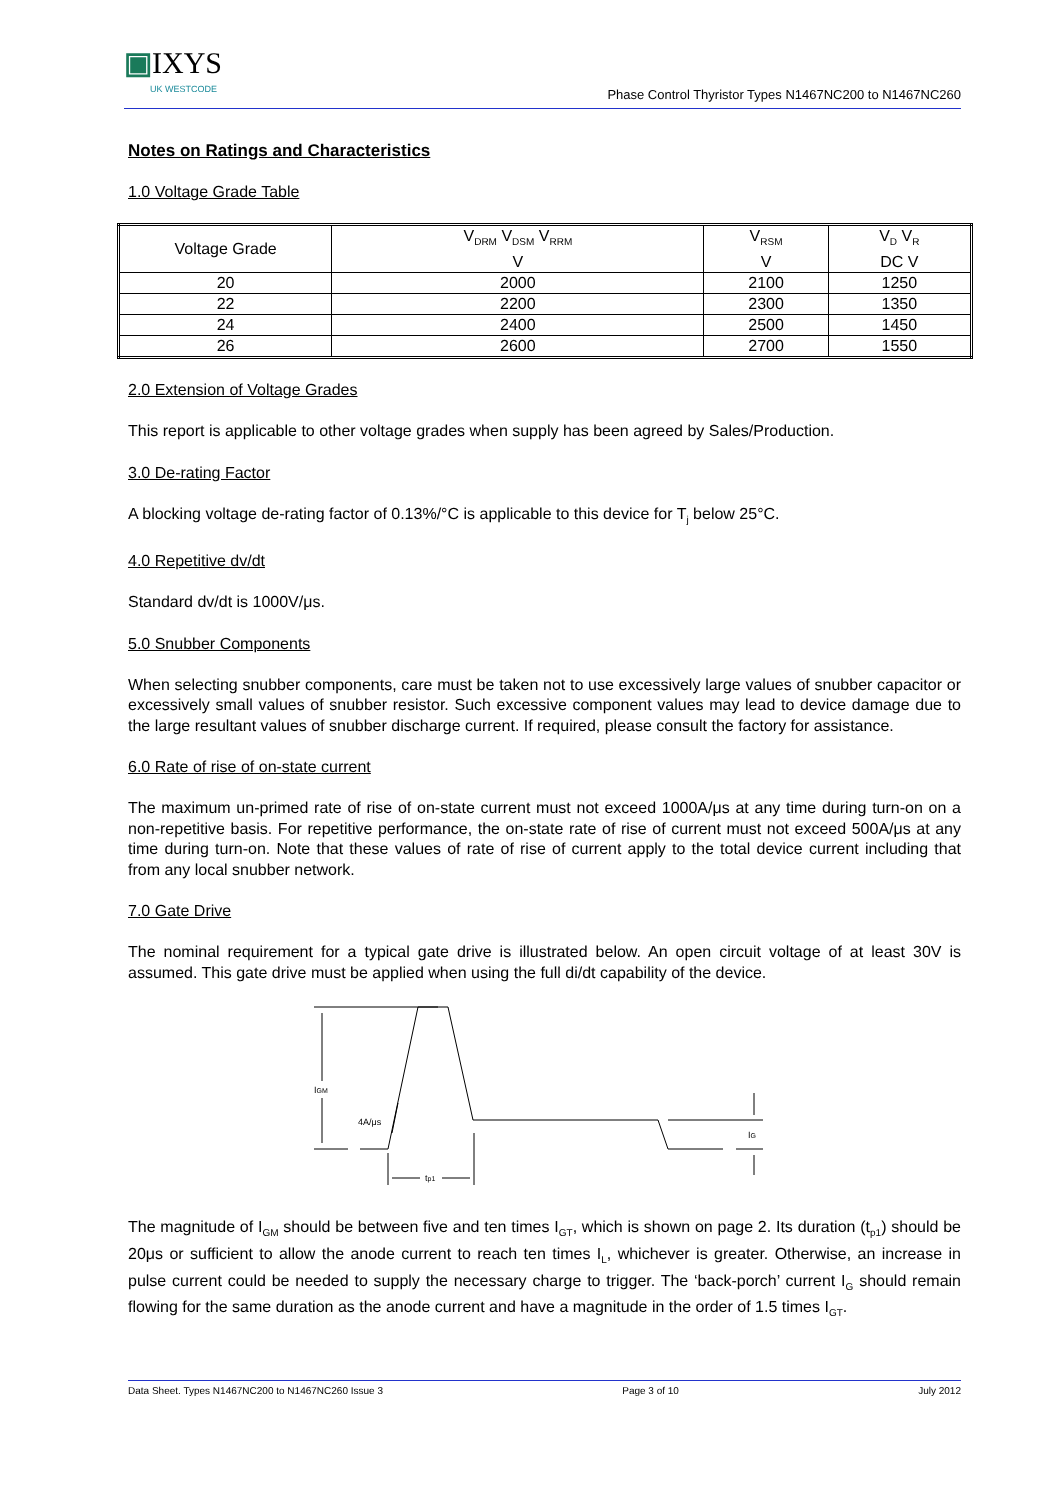▣IXYS
UK WESTCODE
Phase Control Thyristor Types N1467NC200 to N1467NC260
Notes on Ratings and Characteristics
1.0 Voltage Grade Table
| Voltage Grade | V<sub>DRM</sub> V<sub>DSM</sub> V<sub>RRM</sub> V | V<sub>RSM</sub> V | V<sub>D</sub> V<sub>R</sub> DC V |
| 20 | 2000 | 2100 | 1250 |
| 22 | 2200 | 2300 | 1350 |
| 24 | 2400 | 2500 | 1450 |
| 26 | 2600 | 2700 | 1550 |
2.0 Extension of Voltage Grades
This report is applicable to other voltage grades when supply has been agreed by Sales/Production.
3.0 De-rating Factor
A blocking voltage de-rating factor of 0.13%/°C is applicable to this device for T<sub>j</sub> below 25°C.
4.0 Repetitive dv/dt
Standard dv/dt is 1000V/μs.
5.0 Snubber Components
When selecting snubber components, care must be taken not to use excessively large values of snubber capacitor or excessively small values of snubber resistor. Such excessive component values may lead to device damage due to the large resultant values of snubber discharge current. If required, please consult the factory for assistance.
6.0 Rate of rise of on-state current
The maximum un-primed rate of rise of on-state current must not exceed 1000A/μs at any time during turn-on on a non-repetitive basis. For repetitive performance, the on-state rate of rise of current must not exceed 500A/μs at any time during turn-on. Note that these values of rate of rise of current apply to the total device current including that from any local snubber network.
7.0 Gate Drive
The nominal requirement for a typical gate drive is illustrated below. An open circuit voltage of at least 30V is assumed. This gate drive must be applied when using the full di/dt capability of the device.
IGM
4A/μs
tp1
IG
The magnitude of I<sub>GM</sub> should be between five and ten times I<sub>GT</sub>, which is shown on page 2. Its duration (t<sub>p1</sub>) should be 20μs or sufficient to allow the anode current to reach ten times I<sub>L</sub>, whichever is greater. Otherwise, an increase in pulse current could be needed to supply the necessary charge to trigger. The ‘back-porch’ current I<sub>G</sub> should remain flowing for the same duration as the anode current and have a magnitude in the order of 1.5 times I<sub>GT</sub>.
Data Sheet. Types N1467NC200 to N1467NC260 Issue 3 Page 3 of 10 July 2012